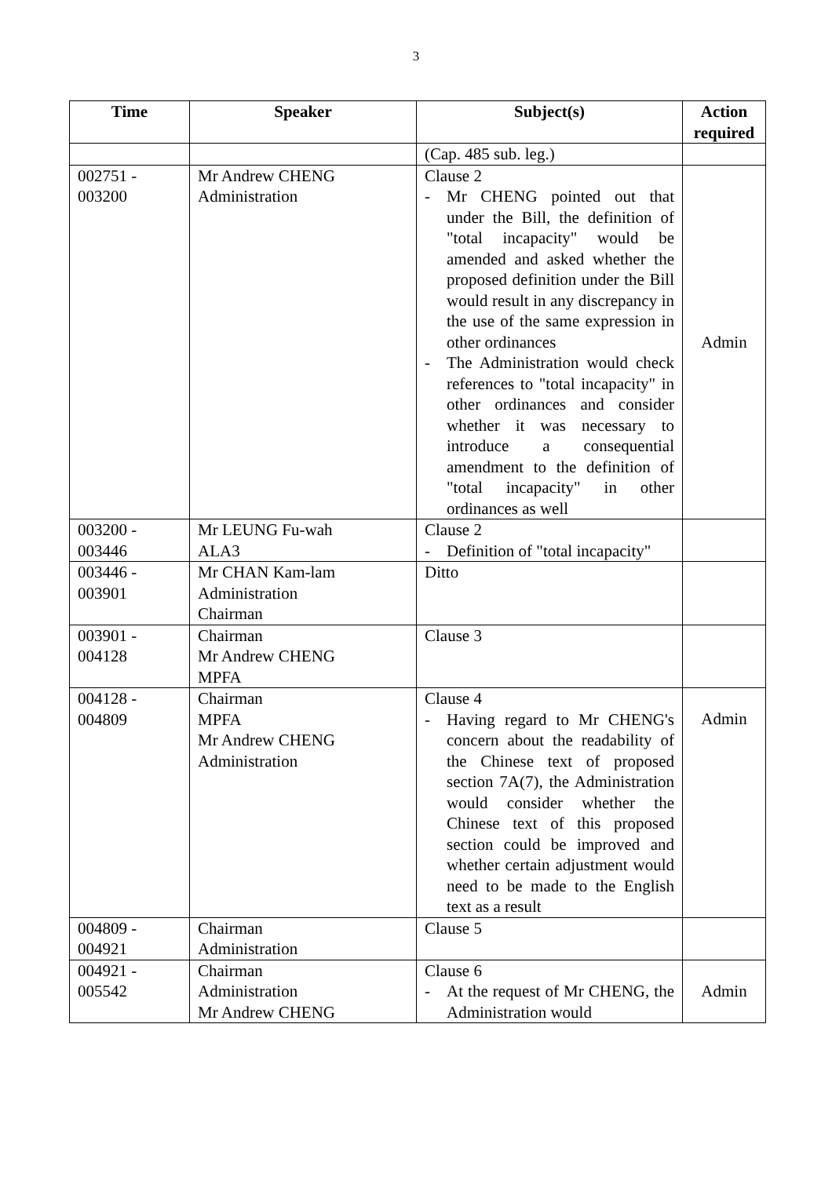3
| Time | Speaker | Subject(s) | Action required |
| --- | --- | --- | --- |
| | | (Cap. 485 sub. leg.) | |
| 002751 - 003200 | Mr Andrew CHENG Administration | Clause 2 - Mr CHENG pointed out that under the Bill, the definition of "total incapacity" would be amended and asked whether the proposed definition under the Bill would result in any discrepancy in the use of the same expression in other ordinances - The Administration would check references to "total incapacity" in other ordinances and consider whether it was necessary to introduce a consequential amendment to the definition of "total incapacity" in other ordinances as well | Admin |
| 003200 - 003446 | Mr LEUNG Fu-wah ALA3 | Clause 2 - Definition of "total incapacity" | |
| 003446 - 003901 | Mr CHAN Kam-lam Administration Chairman | Ditto | |
| 003901 - 004128 | Chairman Mr Andrew CHENG MPFA | Clause 3 | |
| 004128 - 004809 | Chairman MPFA Mr Andrew CHENG Administration | Clause 4 - Having regard to Mr CHENG's concern about the readability of the Chinese text of proposed section 7A(7), the Administration would consider whether the Chinese text of this proposed section could be improved and whether certain adjustment would need to be made to the English text as a result | Admin |
| 004809 - 004921 | Chairman Administration | Clause 5 | |
| 004921 - 005542 | Chairman Administration Mr Andrew CHENG | Clause 6 - At the request of Mr CHENG, the Administration would | Admin |